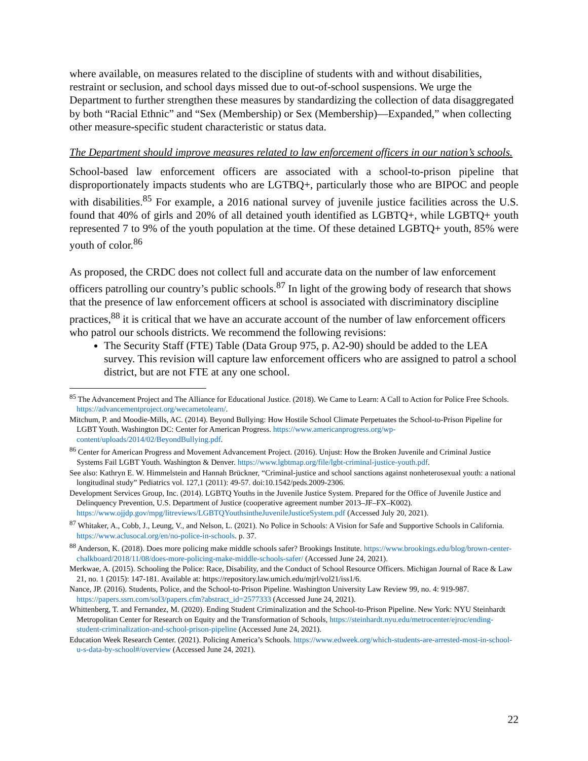where available, on measures related to the discipline of students with and without disabilities, restraint or seclusion, and school days missed due to out-of-school suspensions. We urge the Department to further strengthen these measures by standardizing the collection of data disaggregated by both “Racial Ethnic” and “Sex (Membership) or Sex (Membership)—Expanded,” when collecting other measure-specific student characteristic or status data.
The Department should improve measures related to law enforcement officers in our nation’s schools.
School-based law enforcement officers are associated with a school-to-prison pipeline that disproportionately impacts students who are LGTBQ+, particularly those who are BIPOC and people with disabilities.<sup>85</sup> For example, a 2016 national survey of juvenile justice facilities across the U.S. found that 40% of girls and 20% of all detained youth identified as LGBTQ+, while LGBTQ+ youth represented 7 to 9% of the youth population at the time. Of these detained LGBTQ+ youth, 85% were youth of color.<sup>86</sup>
As proposed, the CRDC does not collect full and accurate data on the number of law enforcement officers patrolling our country’s public schools.<sup>87</sup> In light of the growing body of research that shows that the presence of law enforcement officers at school is associated with discriminatory discipline practices,<sup>88</sup> it is critical that we have an accurate account of the number of law enforcement officers who patrol our schools districts. We recommend the following revisions:
The Security Staff (FTE) Table (Data Group 975, p. A2-90) should be added to the LEA survey. This revision will capture law enforcement officers who are assigned to patrol a school district, but are not FTE at any one school.
<sup>85</sup> The Advancement Project and The Alliance for Educational Justice. (2018). We Came to Learn: A Call to Action for Police Free Schools. https://advancementproject.org/wecametolearn/.
Mitchum, P. and Moodie-Mills, AC. (2014). Beyond Bullying: How Hostile School Climate Perpetuates the School-to-Prison Pipeline for LGBT Youth. Washington DC: Center for American Progress. https://www.americanprogress.org/wp-content/uploads/2014/02/BeyondBullying.pdf.
<sup>86</sup> Center for American Progress and Movement Advancement Project. (2016). Unjust: How the Broken Juvenile and Criminal Justice Systems Fail LGBT Youth. Washington & Denver. https://www.lgbtmap.org/file/lgbt-criminal-justice-youth.pdf.
See also: Kathryn E. W. Himmelstein and Hannah Brückner, “Criminal-justice and school sanctions against nonheterosexual youth: a national longitudinal study” Pediatrics vol. 127,1 (2011): 49-57. doi:10.1542/peds.2009-2306.
Development Services Group, Inc. (2014). LGBTQ Youths in the Juvenile Justice System. Prepared for the Office of Juvenile Justice and Delinquency Prevention, U.S. Department of Justice (cooperative agreement number 2013–JF–FX–K002). https://www.ojjdp.gov/mpg/litreviews/LGBTQYouthsintheJuvenileJusticeSystem.pdf (Accessed July 20, 2021).
<sup>87</sup> Whitaker, A., Cobb, J., Leung, V., and Nelson, L. (2021). No Police in Schools: A Vision for Safe and Supportive Schools in California. https://www.aclusocal.org/en/no-police-in-schools. p. 37.
<sup>88</sup> Anderson, K. (2018). Does more policing make middle schools safer? Brookings Institute. https://www.brookings.edu/blog/brown-center-chalkboard/2018/11/08/does-more-policing-make-middle-schools-safer/ (Accessed June 24, 2021).
Merkwae, A. (2015). Schooling the Police: Race, Disability, and the Conduct of School Resource Officers. Michigan Journal of Race & Law 21, no. 1 (2015): 147-181. Available at: https://repository.law.umich.edu/mjrl/vol21/iss1/6.
Nance, JP. (2016). Students, Police, and the School-to-Prison Pipeline. Washington University Law Review 99, no. 4: 919-987. https://papers.ssrn.com/sol3/papers.cfm?abstract_id=2577333 (Accessed June 24, 2021).
Whittenberg, T. and Fernandez, M. (2020). Ending Student Criminalization and the School-to-Prison Pipeline. New York: NYU Steinhardt Metropolitan Center for Research on Equity and the Transformation of Schools, https://steinhardt.nyu.edu/metrocenter/ejroc/ending-student-criminalization-and-school-prison-pipeline (Accessed June 24, 2021).
Education Week Research Center. (2021). Policing America’s Schools. https://www.edweek.org/which-students-are-arrested-most-in-school-u-s-data-by-school#/overview (Accessed June 24, 2021).
22